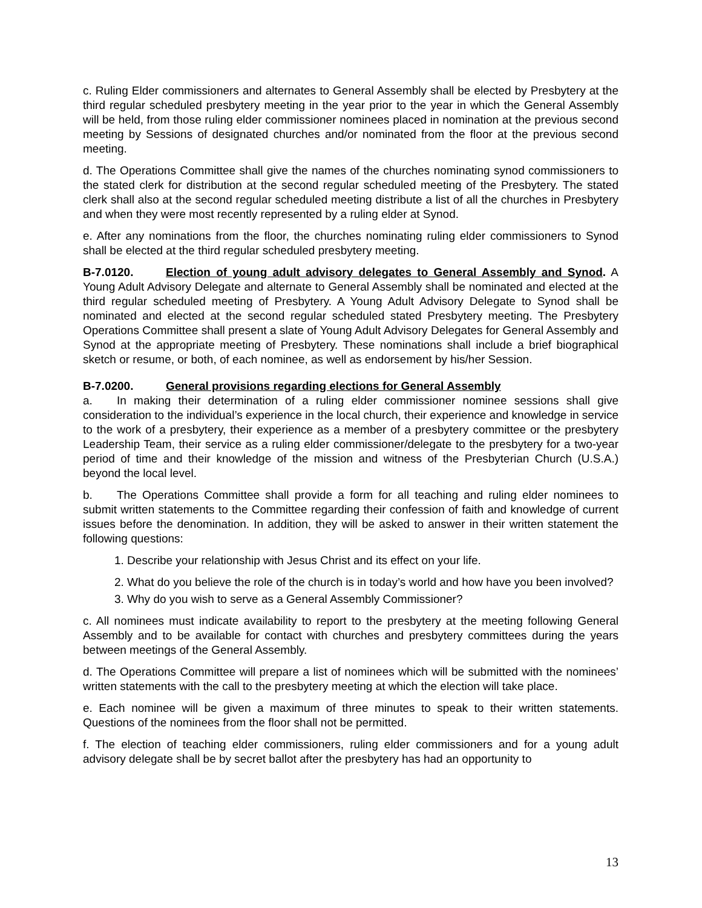c. Ruling Elder commissioners and alternates to General Assembly shall be elected by Presbytery at the third regular scheduled presbytery meeting in the year prior to the year in which the General Assembly will be held, from those ruling elder commissioner nominees placed in nomination at the previous second meeting by Sessions of designated churches and/or nominated from the floor at the previous second meeting.
d. The Operations Committee shall give the names of the churches nominating synod commissioners to the stated clerk for distribution at the second regular scheduled meeting of the Presbytery. The stated clerk shall also at the second regular scheduled meeting distribute a list of all the churches in Presbytery and when they were most recently represented by a ruling elder at Synod.
e. After any nominations from the floor, the churches nominating ruling elder commissioners to Synod shall be elected at the third regular scheduled presbytery meeting.
B-7.0120. Election of young adult advisory delegates to General Assembly and Synod. A Young Adult Advisory Delegate and alternate to General Assembly shall be nominated and elected at the third regular scheduled meeting of Presbytery. A Young Adult Advisory Delegate to Synod shall be nominated and elected at the second regular scheduled stated Presbytery meeting. The Presbytery Operations Committee shall present a slate of Young Adult Advisory Delegates for General Assembly and Synod at the appropriate meeting of Presbytery. These nominations shall include a brief biographical sketch or resume, or both, of each nominee, as well as endorsement by his/her Session.
B-7.0200. General provisions regarding elections for General Assembly
a. In making their determination of a ruling elder commissioner nominee sessions shall give consideration to the individual’s experience in the local church, their experience and knowledge in service to the work of a presbytery, their experience as a member of a presbytery committee or the presbytery Leadership Team, their service as a ruling elder commissioner/delegate to the presbytery for a two-year period of time and their knowledge of the mission and witness of the Presbyterian Church (U.S.A.) beyond the local level.
b. The Operations Committee shall provide a form for all teaching and ruling elder nominees to submit written statements to the Committee regarding their confession of faith and knowledge of current issues before the denomination. In addition, they will be asked to answer in their written statement the following questions:
1. Describe your relationship with Jesus Christ and its effect on your life.
2. What do you believe the role of the church is in today’s world and how have you been involved?
3. Why do you wish to serve as a General Assembly Commissioner?
c. All nominees must indicate availability to report to the presbytery at the meeting following General Assembly and to be available for contact with churches and presbytery committees during the years between meetings of the General Assembly.
d. The Operations Committee will prepare a list of nominees which will be submitted with the nominees’ written statements with the call to the presbytery meeting at which the election will take place.
e. Each nominee will be given a maximum of three minutes to speak to their written statements. Questions of the nominees from the floor shall not be permitted.
f. The election of teaching elder commissioners, ruling elder commissioners and for a young adult advisory delegate shall be by secret ballot after the presbytery has had an opportunity to
13